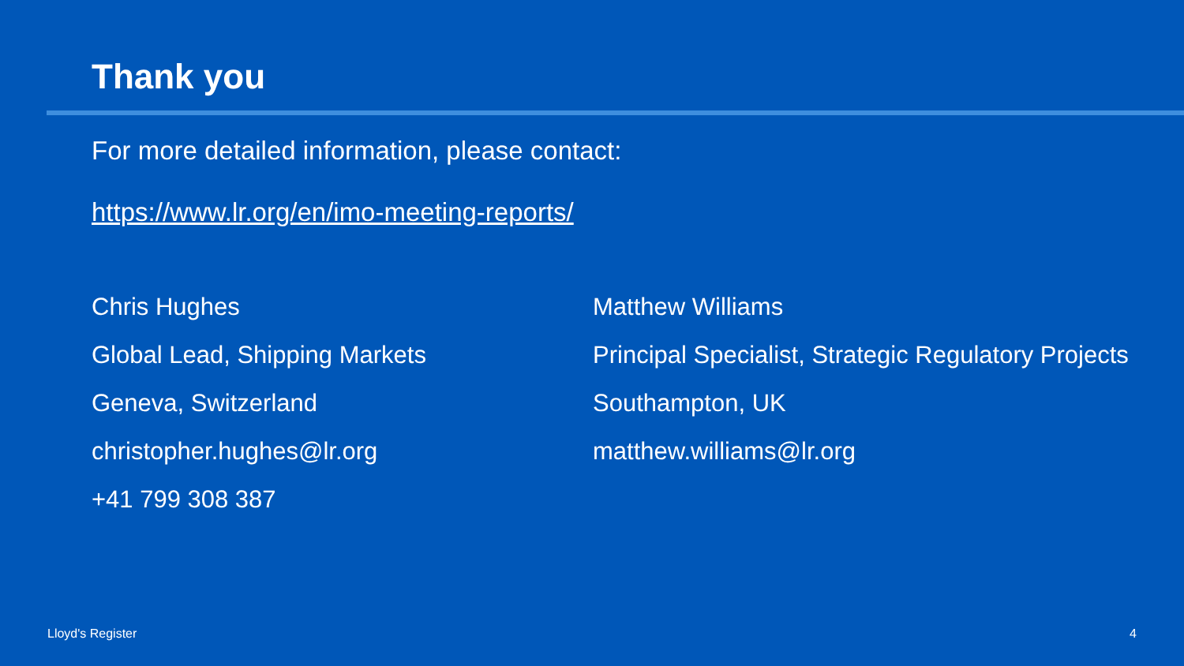Thank you
For more detailed information, please contact:
https://www.lr.org/en/imo-meeting-reports/
Chris Hughes
Global Lead, Shipping Markets
Geneva, Switzerland
christopher.hughes@lr.org
+41 799 308 387
Matthew Williams
Principal Specialist, Strategic Regulatory Projects
Southampton, UK
matthew.williams@lr.org
Lloyd's Register 4